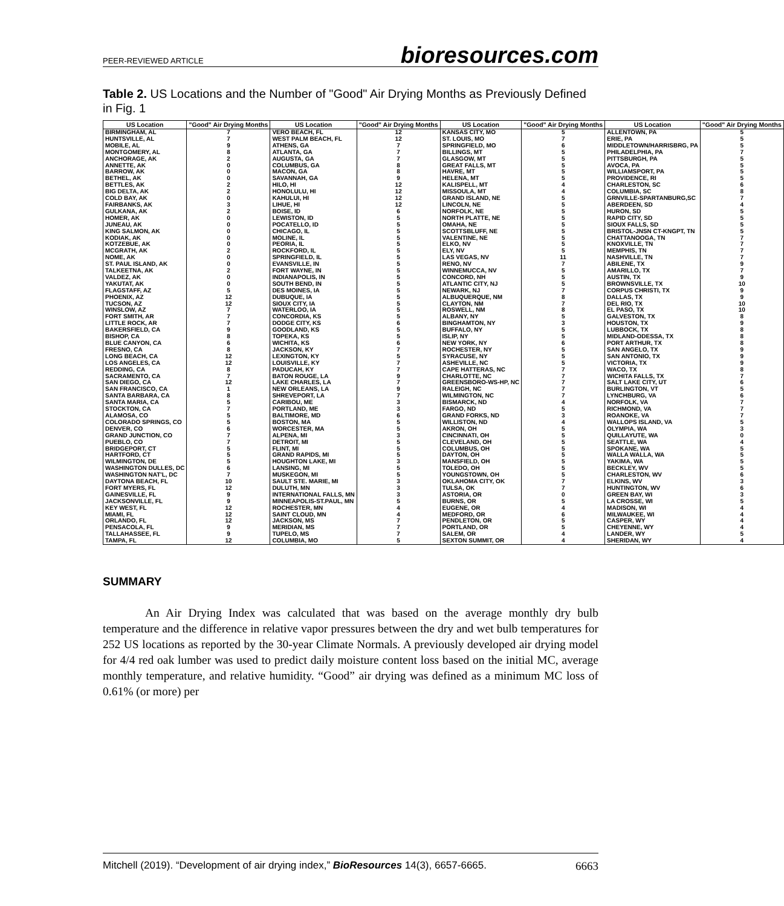PEER-REVIEWED ARTICLE bioresources.com
Table 2. US Locations and the Number of "Good" Air Drying Months as Previously Defined in Fig. 1
| US Location | "Good" Air Drying Months | US Location | "Good" Air Drying Months | US Location | "Good" Air Drying Months | US Location | "Good" Air Drying Months |
| --- | --- | --- | --- | --- | --- | --- | --- |
| BIRMINGHAM, AL | 7 | VERO BEACH, FL | 12 | KANSAS CITY, MO | 5 | ALLENTOWN, PA | 5 |
| HUNTSVILLE, AL | 7 | WEST PALM BEACH, FL | 12 | ST. LOUIS, MO | 7 | ERIE, PA | 5 |
| MOBILE, AL | 9 | ATHENS, GA | 7 | SPRINGFIELD, MO | 6 | MIDDLETOWN/HARRISBRG, PA | 5 |
| MONTGOMERY, AL | 8 | ATLANTA, GA | 7 | BILLINGS, MT | 5 | PHILADELPHIA, PA | 7 |
| ANCHORAGE, AK | 2 | AUGUSTA, GA | 7 | GLASGOW, MT | 5 | PITTSBURGH, PA | 5 |
| ANNETTE, AK | 0 | COLUMBUS, GA | 8 | GREAT FALLS, MT | 5 | AVOCA, PA | 5 |
| BARROW, AK | 0 | MACON, GA | 8 | HAVRE, MT | 5 | WILLIAMSPORT, PA | 5 |
| BETHEL, AK | 0 | SAVANNAH, GA | 9 | HELENA, MT | 5 | PROVIDENCE, RI | 5 |
| BETTLES, AK | 2 | HILO, HI | 12 | KALISPELL, MT | 4 | CHARLESTON, SC | 6 |
| BIG DELTA, AK | 2 | HONOLULU, HI | 12 | MISSOULA, MT | 4 | COLUMBIA, SC | 8 |
| COLD BAY, AK | 0 | KAHULUI, HI | 12 | GRAND ISLAND, NE | 5 | GRNVILLE-SPARTANBURG,SC | 7 |
| FAIRBANKS, AK | 3 | LIHUE, HI | 12 | LINCOLN, NE | 5 | ABERDEEN, SD | 4 |
| GULKANA, AK | 2 | BOISE, ID | 6 | NORFOLK, NE | 5 | HURON, SD | 5 |
| HOMER, AK | 0 | LEWISTON, ID | 5 | NORTH PLATTE, NE | 5 | RAPID CITY, SD | 5 |
| JUNEAU, AK | 0 | POCATELLO, ID | 5 | OMAHA, NE | 5 | SIOUX FALLS, SD | 5 |
| KING SALMON, AK | 0 | CHICAGO, IL | 5 | SCOTTSBLUFF, NE | 5 | BRISTOL-JNSN CT-KNGPT, TN | 5 |
| KODIAK, AK | 0 | MOLINE, IL | 5 | VALENTINE, NE | 5 | CHATTANOOGA, TN | 7 |
| KOTZEBUE, AK | 0 | PEORIA, IL | 5 | ELKO, NV | 5 | KNOXVILLE, TN | 7 |
| MCGRATH, AK | 2 | ROCKFORD, IL | 5 | ELY, NV | 5 | MEMPHIS, TN | 7 |
| NOME, AK | 0 | SPRINGFIELD, IL | 5 | LAS VEGAS, NV | 11 | NASHVILLE, TN | 7 |
| ST. PAUL ISLAND, AK | 0 | EVANSVILLE, IN | 5 | RENO, NV | 7 | ABILENE, TX | 9 |
| TALKEETNA, AK | 2 | FORT WAYNE, IN | 5 | WINNEMUCCA, NV | 5 | AMARILLO, TX | 7 |
| VALDEZ, AK | 0 | INDIANAPOLIS, IN | 5 | CONCORD, NH | 5 | AUSTIN, TX | 9 |
| YAKUTAT, AK | 0 | SOUTH BEND, IN | 5 | ATLANTIC CITY, NJ | 5 | BROWNSVILLE, TX | 10 |
| FLAGSTAFF, AZ | 5 | DES MOINES, IA | 5 | NEWARK, NJ | 7 | CORPUS CHRISTI, TX | 9 |
| PHOENIX, AZ | 12 | DUBUQUE, IA | 5 | ALBUQUERQUE, NM | 8 | DALLAS, TX | 9 |
| TUCSON, AZ | 12 | SIOUX CITY, IA | 5 | CLAYTON, NM | 7 | DEL RIO, TX | 10 |
| WINSLOW, AZ | 7 | WATERLOO, IA | 5 | ROSWELL, NM | 8 | EL PASO, TX | 10 |
| FORT SMITH, AR | 7 | CONCORDIA, KS | 5 | ALBANY, NY | 5 | GALVESTON, TX | 8 |
| LITTLE ROCK, AR | 7 | DODGE CITY, KS | 6 | BINGHAMTON, NY | 3 | HOUSTON, TX | 9 |
| BAKERSFIELD, CA | 9 | GOODLAND, KS | 5 | BUFFALO, NY | 5 | LUBBOCK, TX | 8 |
| BISHOP, CA | 8 | TOPEKA, KS | 5 | ISLIP, NY | 5 | MIDLAND-ODESSA, TX | 8 |
| BLUE CANYON, CA | 6 | WICHITA, KS | 6 | NEW YORK, NY | 6 | PORT ARTHUR, TX | 8 |
| FRESNO, CA | 8 | JACKSON, KY | 7 | ROCHESTER, NY | 5 | SAN ANGELO, TX | 9 |
| LONG BEACH, CA | 12 | LEXINGTON, KY | 5 | SYRACUSE, NY | 5 | SAN ANTONIO, TX | 9 |
| LOS ANGELES, CA | 12 | LOUISVILLE, KY | 7 | ASHEVILLE, NC | 5 | VICTORIA, TX | 9 |
| REDDING, CA | 8 | PADUCAH, KY | 7 | CAPE HATTERAS, NC | 7 | WACO, TX | 8 |
| SACRAMENTO, CA | 7 | BATON ROUGE, LA | 9 | CHARLOTTE, NC | 7 | WICHITA FALLS, TX | 7 |
| SAN DIEGO, CA | 12 | LAKE CHARLES, LA | 7 | GREENSBORO-WS-HP, NC | 7 | SALT LAKE CITY, UT | 6 |
| SAN FRANCISCO, CA | 1 | NEW ORLEANS, LA | 9 | RALEIGH, NC | 7 | BURLINGTON, VT | 5 |
| SANTA BARBARA, CA | 8 | SHREVEPORT, LA | 7 | WILMINGTON, NC | 7 | LYNCHBURG, VA | 6 |
| SANTA MARIA, CA | 5 | CARIBOU, ME | 3 | BISMARCK, ND | 4 | NORFOLK, VA | 7 |
| STOCKTON, CA | 7 | PORTLAND, ME | 3 | FARGO, ND | 5 | RICHMOND, VA | 7 |
| ALAMOSA, CO | 5 | BALTIMORE, MD | 6 | GRAND FORKS, ND | 3 | ROANOKE, VA | 7 |
| COLORADO SPRINGS, CO | 5 | BOSTON, MA | 5 | WILLISTON, ND | 4 | WALLOPS ISLAND, VA | 5 |
| DENVER, CO | 6 | WORCESTER, MA | 5 | AKRON, OH | 5 | OLYMPIA, WA | 3 |
| GRAND JUNCTION, CO | 7 | ALPENA, MI | 3 | CINCINNATI, OH | 5 | QUILLAYUTE, WA | 0 |
| PUEBLO, CO | 7 | DETROIT, MI | 5 | CLEVELAND, OH | 5 | SEATTLE, WA | 4 |
| BRIDGEPORT, CT | 5 | FLINT, MI | 5 | COLUMBUS, OH | 5 | SPOKANE, WA | 5 |
| HARTFORD, CT | 5 | GRAND RAPIDS, MI | 5 | DAYTON, OH | 5 | WALLA WALLA, WA | 5 |
| WILMINGTON, DE | 5 | HOUGHTON LAKE, MI | 3 | MANSFIELD, OH | 5 | YAKIMA, WA | 5 |
| WASHINGTON DULLES, DC | 6 | LANSING, MI | 5 | TOLEDO, OH | 5 | BECKLEY, WV | 5 |
| WASHINGTON NAT'L, DC | 7 | MUSKEGON, MI | 5 | YOUNGSTOWN, OH | 5 | CHARLESTON, WV | 6 |
| DAYTONA BEACH, FL | 10 | SAULT STE. MARIE, MI | 3 | OKLAHOMA CITY, OK | 7 | ELKINS, WV | 3 |
| FORT MYERS, FL | 12 | DULUTH, MN | 3 | TULSA, OK | 7 | HUNTINGTON, WV | 6 |
| GAINESVILLE, FL | 9 | INTERNATIONAL FALLS, MN | 3 | ASTORIA, OR | 0 | GREEN BAY, WI | 3 |
| JACKSONVILLE, FL | 9 | MINNEAPOLIS-ST.PAUL, MN | 5 | BURNS, OR | 5 | LA CROSSE, WI | 5 |
| KEY WEST, FL | 12 | ROCHESTER, MN | 4 | EUGENE, OR | 4 | MADISON, WI | 4 |
| MIAMI, FL | 12 | SAINT CLOUD, MN | 4 | MEDFORD, OR | 6 | MILWAUKEE, WI | 4 |
| ORLANDO, FL | 12 | JACKSON, MS | 7 | PENDLETON, OR | 5 | CASPER, WY | 4 |
| PENSACOLA, FL | 9 | MERIDIAN, MS | 7 | PORTLAND, OR | 5 | CHEYENNE, WY | 4 |
| TALLAHASSEE, FL | 9 | TUPELO, MS | 7 | SALEM, OR | 4 | LANDER, WY | 5 |
| TAMPA, FL | 12 | COLUMBIA, MO | 5 | SEXTON SUMMIT, OR | 4 | SHERIDAN, WY | 4 |
SUMMARY
An Air Drying Index was calculated that was based on the average monthly dry bulb temperature and the difference in relative vapor pressures between the dry and wet bulb temperatures for 252 US locations as reported by the 30-year Climate Normals. A previously developed air drying model for 4/4 red oak lumber was used to predict daily moisture content loss based on the initial MC, average monthly temperature, and relative humidity. “Good” air drying was defined as a minimum MC loss of 0.61% (or more) per
Mitchell (2019). “Development of air drying index,” BioResources 14(3), 6657-6665. 6663